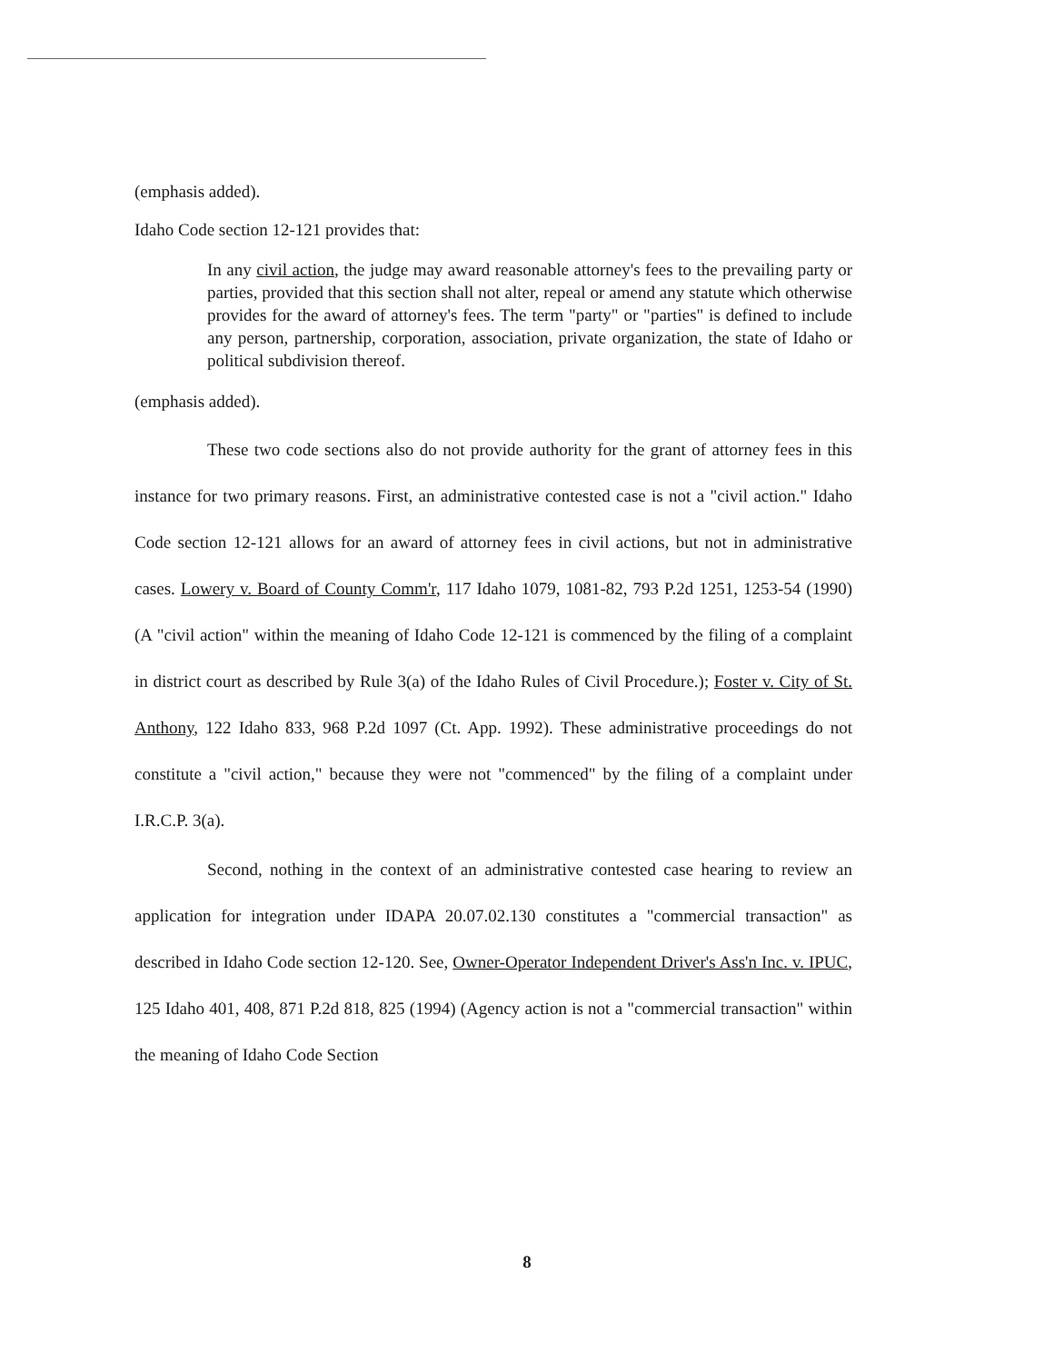(emphasis added).
Idaho Code section 12-121 provides that:
In any civil action, the judge may award reasonable attorney's fees to the prevailing party or parties, provided that this section shall not alter, repeal or amend any statute which otherwise provides for the award of attorney's fees. The term "party" or "parties" is defined to include any person, partnership, corporation, association, private organization, the state of Idaho or political subdivision thereof.
(emphasis added).
These two code sections also do not provide authority for the grant of attorney fees in this instance for two primary reasons. First, an administrative contested case is not a "civil action." Idaho Code section 12-121 allows for an award of attorney fees in civil actions, but not in administrative cases. Lowery v. Board of County Comm'r, 117 Idaho 1079, 1081-82, 793 P.2d 1251, 1253-54 (1990) (A "civil action" within the meaning of Idaho Code 12-121 is commenced by the filing of a complaint in district court as described by Rule 3(a) of the Idaho Rules of Civil Procedure.); Foster v. City of St. Anthony, 122 Idaho 833, 968 P.2d 1097 (Ct. App. 1992). These administrative proceedings do not constitute a "civil action," because they were not "commenced" by the filing of a complaint under I.R.C.P. 3(a).
Second, nothing in the context of an administrative contested case hearing to review an application for integration under IDAPA 20.07.02.130 constitutes a "commercial transaction" as described in Idaho Code section 12-120. See, Owner-Operator Independent Driver's Ass'n Inc. v. IPUC, 125 Idaho 401, 408, 871 P.2d 818, 825 (1994) (Agency action is not a "commercial transaction" within the meaning of Idaho Code Section
8